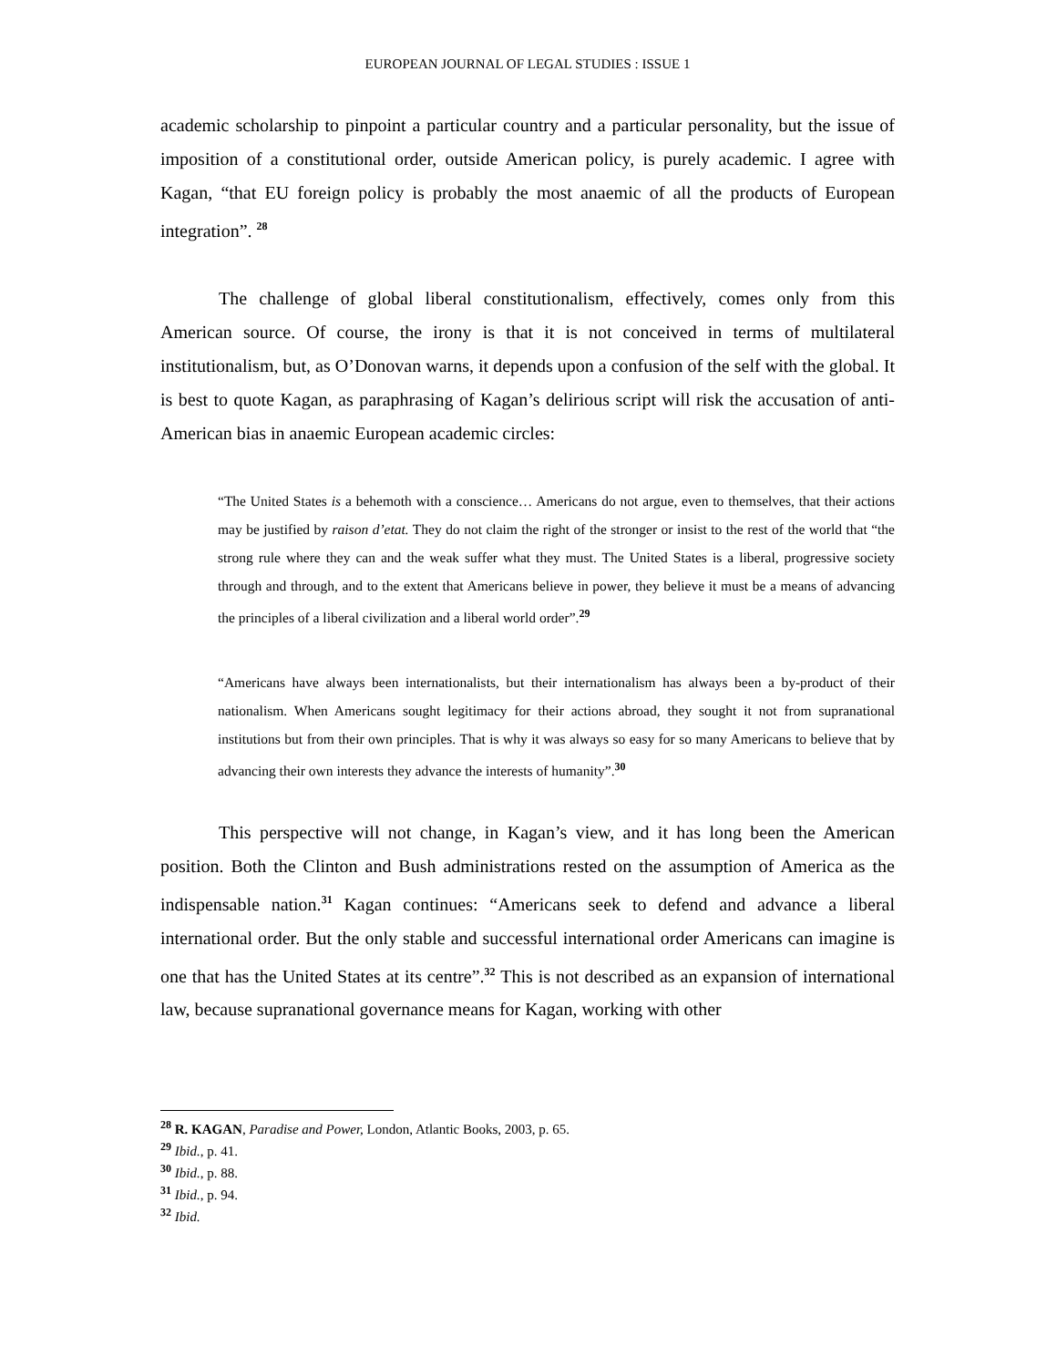EUROPEAN JOURNAL OF LEGAL STUDIES : ISSUE 1
academic scholarship to pinpoint a particular country and a particular personality, but the issue of imposition of a constitutional order, outside American policy, is purely academic. I agree with Kagan, “that EU foreign policy is probably the most anaemic of all the products of European integration”. <sup>28</sup>
The challenge of global liberal constitutionalism, effectively, comes only from this American source. Of course, the irony is that it is not conceived in terms of multilateral institutionalism, but, as O’Donovan warns, it depends upon a confusion of the self with the global. It is best to quote Kagan, as paraphrasing of Kagan’s delirious script will risk the accusation of anti-American bias in anaemic European academic circles:
“The United States is a behemoth with a conscience… Americans do not argue, even to themselves, that their actions may be justified by raison d’etat. They do not claim the right of the stronger or insist to the rest of the world that “the strong rule where they can and the weak suffer what they must. The United States is a liberal, progressive society through and through, and to the extent that Americans believe in power, they believe it must be a means of advancing the principles of a liberal civilization and a liberal world order”.<sup>29</sup>
“Americans have always been internationalists, but their internationalism has always been a by-product of their nationalism. When Americans sought legitimacy for their actions abroad, they sought it not from supranational institutions but from their own principles. That is why it was always so easy for so many Americans to believe that by advancing their own interests they advance the interests of humanity”.<sup>30</sup>
This perspective will not change, in Kagan’s view, and it has long been the American position. Both the Clinton and Bush administrations rested on the assumption of America as the indispensable nation.<sup>31</sup> Kagan continues: “Americans seek to defend and advance a liberal international order. But the only stable and successful international order Americans can imagine is one that has the United States at its centre”.<sup>32</sup> This is not described as an expansion of international law, because supranational governance means for Kagan, working with other
<sup>28</sup> R. KAGAN, Paradise and Power, London, Atlantic Books, 2003, p. 65.
<sup>29</sup> Ibid., p. 41.
<sup>30</sup> Ibid., p. 88.
<sup>31</sup> Ibid., p. 94.
<sup>32</sup> Ibid.